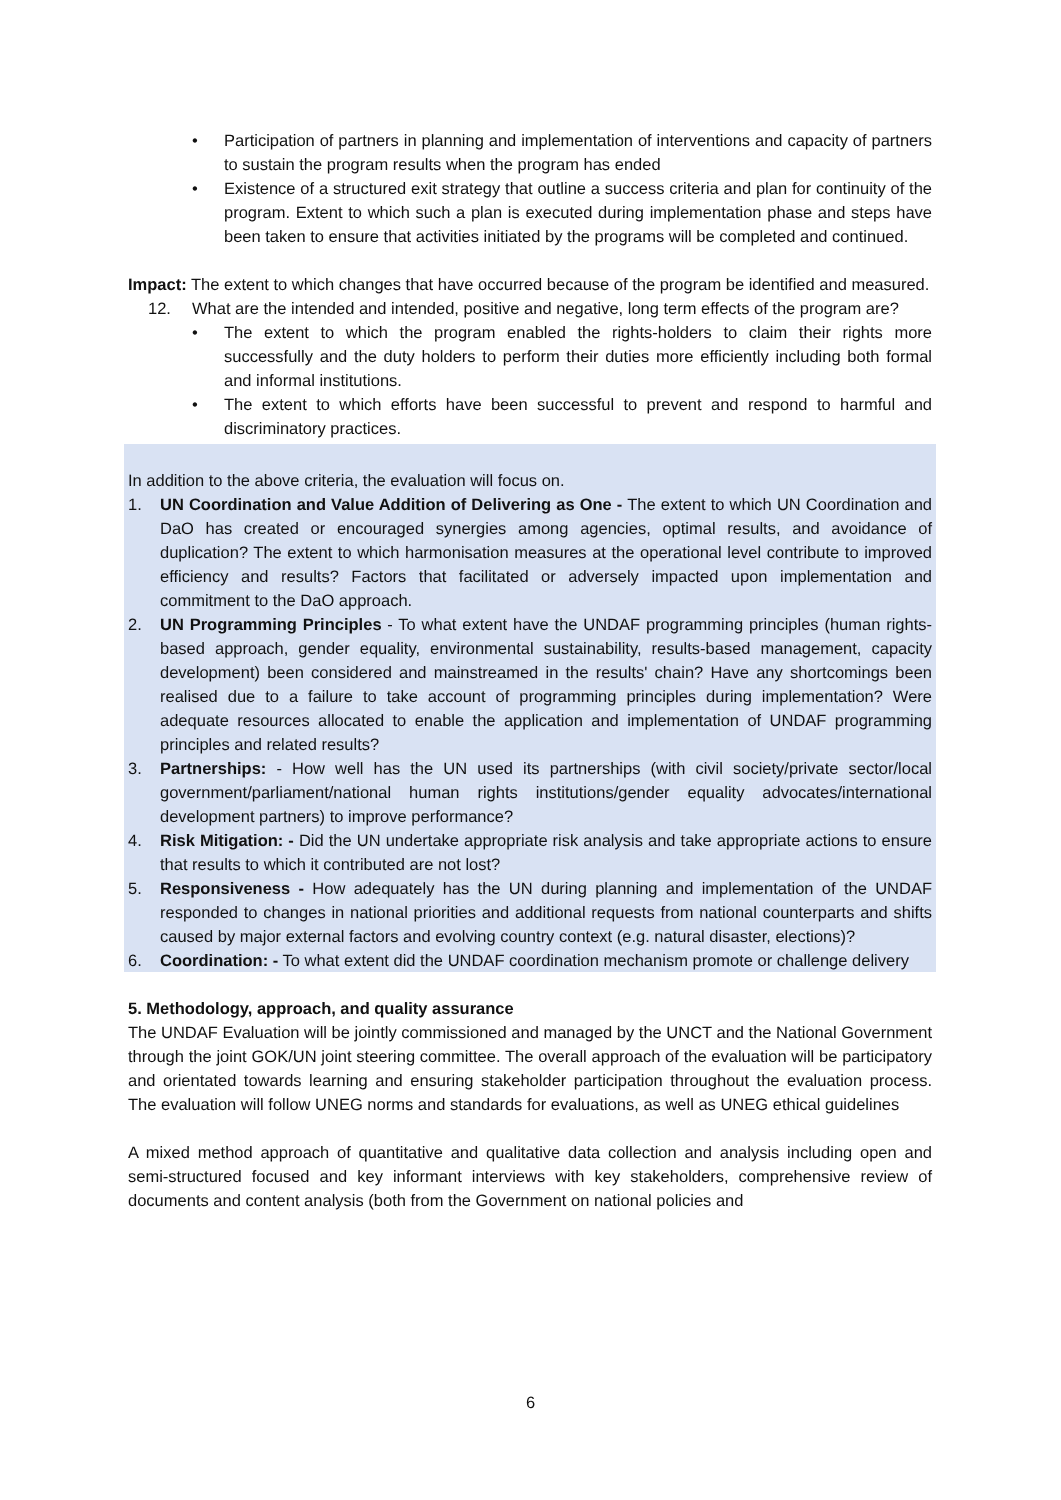• Participation of partners in planning and implementation of interventions and capacity of partners to sustain the program results when the program has ended
• Existence of a structured exit strategy that outline a success criteria and plan for continuity of the program. Extent to which such a plan is executed during implementation phase and steps have been taken to ensure that activities initiated by the programs will be completed and continued.
Impact: The extent to which changes that have occurred because of the program be identified and measured.
12. What are the intended and intended, positive and negative, long term effects of the program are?
• The extent to which the program enabled the rights-holders to claim their rights more successfully and the duty holders to perform their duties more efficiently including both formal and informal institutions.
• The extent to which efforts have been successful to prevent and respond to harmful and discriminatory practices.
In addition to the above criteria, the evaluation will focus on.
1. UN Coordination and Value Addition of Delivering as One - The extent to which UN Coordination and DaO has created or encouraged synergies among agencies, optimal results, and avoidance of duplication? The extent to which harmonisation measures at the operational level contribute to improved efficiency and results? Factors that facilitated or adversely impacted upon implementation and commitment to the DaO approach.
2. UN Programming Principles - To what extent have the UNDAF programming principles (human rights-based approach, gender equality, environmental sustainability, results-based management, capacity development) been considered and mainstreamed in the results' chain? Have any shortcomings been realised due to a failure to take account of programming principles during implementation? Were adequate resources allocated to enable the application and implementation of UNDAF programming principles and related results?
3. Partnerships: - How well has the UN used its partnerships (with civil society/private sector/local government/parliament/national human rights institutions/gender equality advocates/international development partners) to improve performance?
4. Risk Mitigation: - Did the UN undertake appropriate risk analysis and take appropriate actions to ensure that results to which it contributed are not lost?
5. Responsiveness - How adequately has the UN during planning and implementation of the UNDAF responded to changes in national priorities and additional requests from national counterparts and shifts caused by major external factors and evolving country context (e.g. natural disaster, elections)?
6. Coordination: - To what extent did the UNDAF coordination mechanism promote or challenge delivery
5. Methodology, approach, and quality assurance
The UNDAF Evaluation will be jointly commissioned and managed by the UNCT and the National Government through the joint GOK/UN joint steering committee. The overall approach of the evaluation will be participatory and orientated towards learning and ensuring stakeholder participation throughout the evaluation process. The evaluation will follow UNEG norms and standards for evaluations, as well as UNEG ethical guidelines
A mixed method approach of quantitative and qualitative data collection and analysis including open and semi-structured focused and key informant interviews with key stakeholders, comprehensive review of documents and content analysis (both from the Government on national policies and
6